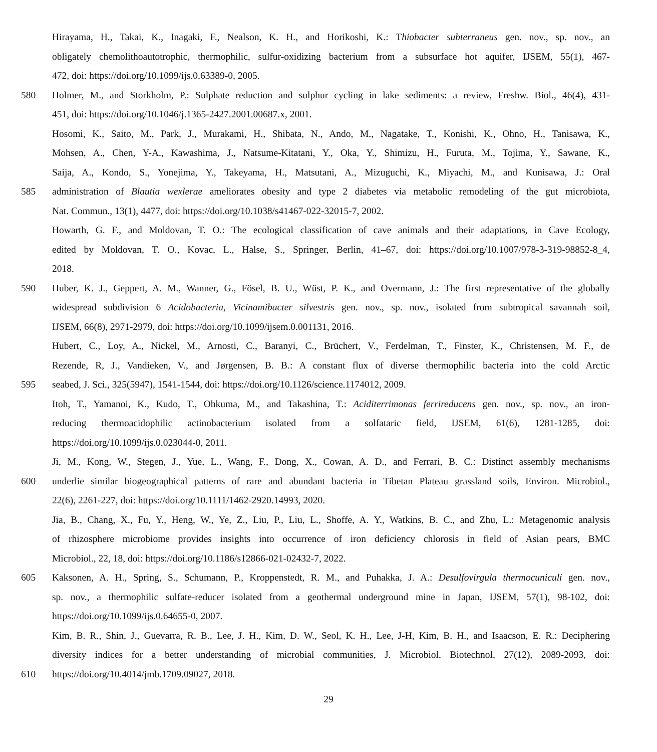Hirayama, H., Takai, K., Inagaki, F., Nealson, K. H., and Horikoshi, K.: Thiobacter subterraneus gen. nov., sp. nov., an
obligately chemolithoautotrophic, thermophilic, sulfur-oxidizing bacterium from a subsurface hot aquifer, IJSEM, 55(1), 467-
472, doi: https://doi.org/10.1099/ijs.0.63389-0, 2005.
580 Holmer, M., and Storkholm, P.: Sulphate reduction and sulphur cycling in lake sediments: a review, Freshw. Biol., 46(4), 431-
451, doi: https://doi.org/10.1046/j.1365-2427.2001.00687.x, 2001.
Hosomi, K., Saito, M., Park, J., Murakami, H., Shibata, N., Ando, M., Nagatake, T., Konishi, K., Ohno, H., Tanisawa, K.,
Mohsen, A., Chen, Y-A., Kawashima, J., Natsume-Kitatani, Y., Oka, Y., Shimizu, H., Furuta, M., Tojima, Y., Sawane, K.,
Saija, A., Kondo, S., Yonejima, Y., Takeyama, H., Matsutani, A., Mizuguchi, K., Miyachi, M., and Kunisawa, J.: Oral
585 administration of Blautia wexlerae ameliorates obesity and type 2 diabetes via metabolic remodeling of the gut microbiota,
Nat. Commun., 13(1), 4477, doi: https://doi.org/10.1038/s41467-022-32015-7, 2002.
Howarth, G. F., and Moldovan, T. O.: The ecological classification of cave animals and their adaptations, in Cave Ecology,
edited by Moldovan, T. O., Kovac, L., Halse, S., Springer, Berlin, 41–67, doi: https://doi.org/10.1007/978-3-319-98852-8_4,
2018.
590 Huber, K. J., Geppert, A. M., Wanner, G., Fösel, B. U., Wüst, P. K., and Overmann, J.: The first representative of the globally
widespread subdivision 6 Acidobacteria, Vicinamibacter silvestris gen. nov., sp. nov., isolated from subtropical savannah soil,
IJSEM, 66(8), 2971-2979, doi: https://doi.org/10.1099/ijsem.0.001131, 2016.
Hubert, C., Loy, A., Nickel, M., Arnosti, C., Baranyi, C., Brüchert, V., Ferdelman, T., Finster, K., Christensen, M. F., de
Rezende, R, J., Vandieken, V., and Jørgensen, B. B.: A constant flux of diverse thermophilic bacteria into the cold Arctic
595 seabed, J. Sci., 325(5947), 1541-1544, doi: https://doi.org/10.1126/science.1174012, 2009.
Itoh, T., Yamanoi, K., Kudo, T., Ohkuma, M., and Takashina, T.: Aciditerrimonas ferrireducens gen. nov., sp. nov., an iron-
reducing thermoacidophilic actinobacterium isolated from a solfataric field, IJSEM, 61(6), 1281-1285, doi:
https://doi.org/10.1099/ijs.0.023044-0, 2011.
Ji, M., Kong, W., Stegen, J., Yue, L., Wang, F., Dong, X., Cowan, A. D., and Ferrari, B. C.: Distinct assembly mechanisms
600 underlie similar biogeographical patterns of rare and abundant bacteria in Tibetan Plateau grassland soils, Environ. Microbiol.,
22(6), 2261-227, doi: https://doi.org/10.1111/1462-2920.14993, 2020.
Jia, B., Chang, X., Fu, Y., Heng, W., Ye, Z., Liu, P., Liu, L., Shoffe, A. Y., Watkins, B. C., and Zhu, L.: Metagenomic analysis
of rhizosphere microbiome provides insights into occurrence of iron deficiency chlorosis in field of Asian pears, BMC
Microbiol., 22, 18, doi: https://doi.org/10.1186/s12866-021-02432-7, 2022.
605 Kaksonen, A. H., Spring, S., Schumann, P., Kroppenstedt, R. M., and Puhakka, J. A.: Desulfovirgula thermocuniculi gen. nov.,
sp. nov., a thermophilic sulfate-reducer isolated from a geothermal underground mine in Japan, IJSEM, 57(1), 98-102, doi:
https://doi.org/10.1099/ijs.0.64655-0, 2007.
Kim, B. R., Shin, J., Guevarra, R. B., Lee, J. H., Kim, D. W., Seol, K. H., Lee, J-H, Kim, B. H., and Isaacson, E. R.: Deciphering
diversity indices for a better understanding of microbial communities, J. Microbiol. Biotechnol, 27(12), 2089-2093, doi:
610 https://doi.org/10.4014/jmb.1709.09027, 2018.
29